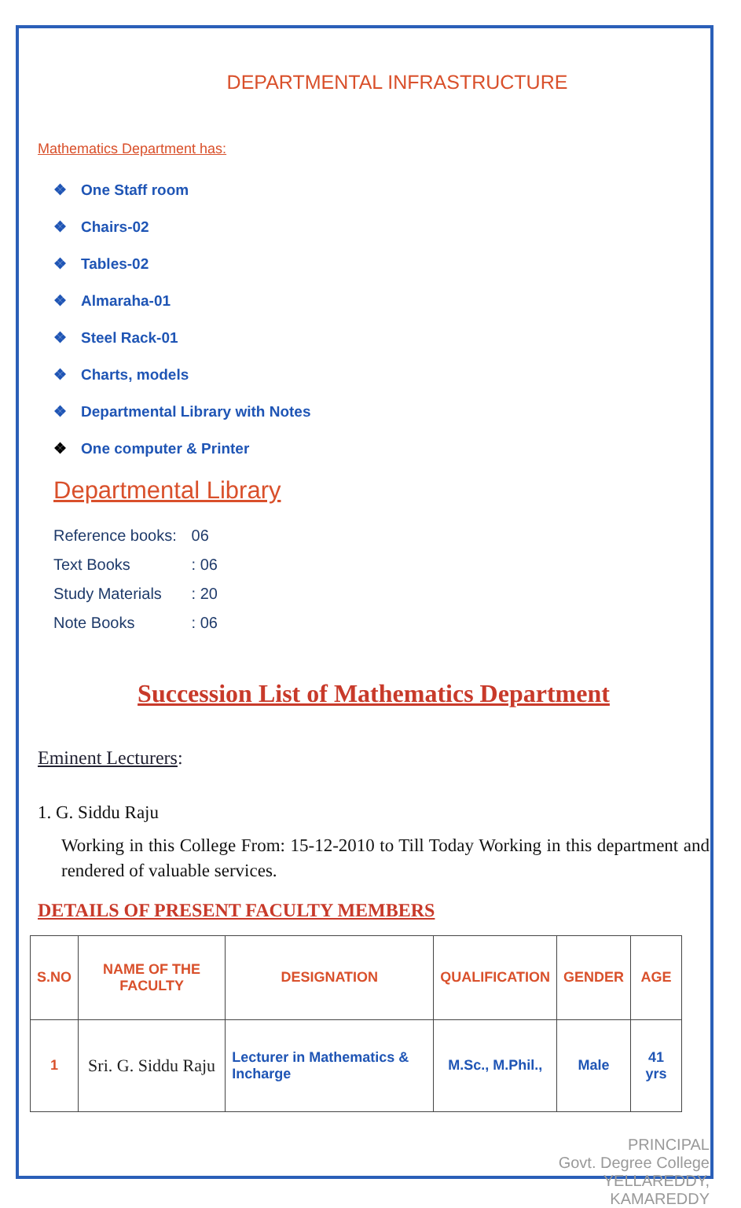DEPARTMENTAL INFRASTRUCTURE
Mathematics Department has:
❖ One Staff room
❖ Chairs-02
❖ Tables-02
❖ Almaraha-01
❖ Steel Rack-01
❖ Charts, models
❖ Departmental Library with Notes
❖ One computer & Printer
Departmental Library
Reference books: 06
Text Books : 06
Study Materials : 20
Note Books : 06
Succession List of Mathematics Department
Eminent Lecturers:
1. G. Siddu Raju
Working in this College From: 15-12-2010 to Till Today Working in this department and rendered of valuable services.
DETAILS OF PRESENT FACULTY MEMBERS
| S.NO | NAME OF THE FACULTY | DESIGNATION | QUALIFICATION | GENDER | AGE |
| --- | --- | --- | --- | --- | --- |
| 1 | Sri. G. Siddu Raju | Lecturer in Mathematics & Incharge | M.Sc., M.Phil., | Male | 41 yrs |
PRINCIPAL
Govt. Degree College
YELLAREDDY,
KAMAREDDY